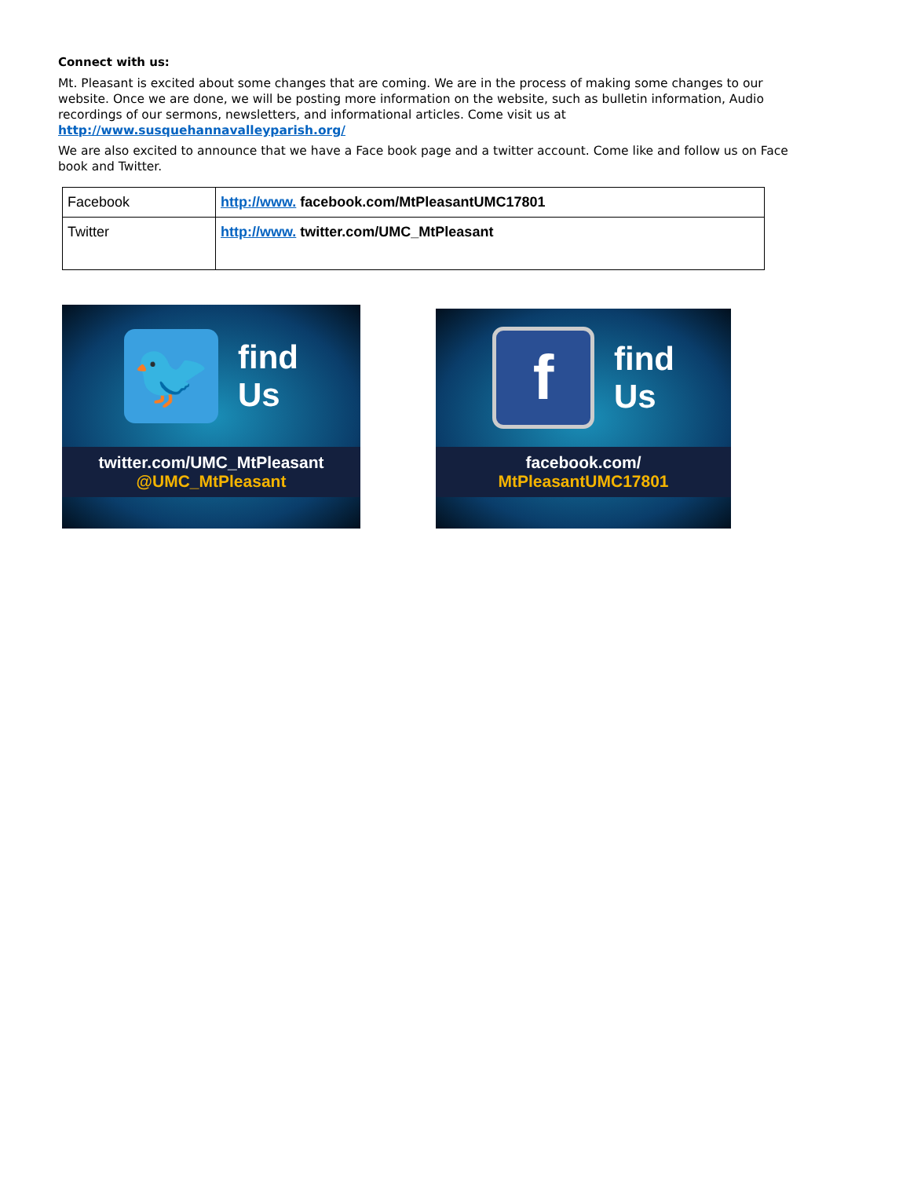Connect with us:
Mt. Pleasant is excited about some changes that are coming. We are in the process of making some changes to our website. Once we are done, we will be posting more information on the website, such as bulletin information, Audio recordings of our sermons, newsletters, and informational articles. Come visit us at http://www.susquehannavalleyparish.org/
We are also excited to announce that we have a Face book page and a twitter account. Come like and follow us on Face book and Twitter.
| Facebook | http://www. facebook.com/MtPleasantUMC17801 |
| Twitter | http://www. twitter.com/UMC_MtPleasant |
🐦
find
Us
twitter.com/UMC_MtPleasant
@UMC_MtPleasant
f
find
Us
facebook.com/
MtPleasantUMC17801